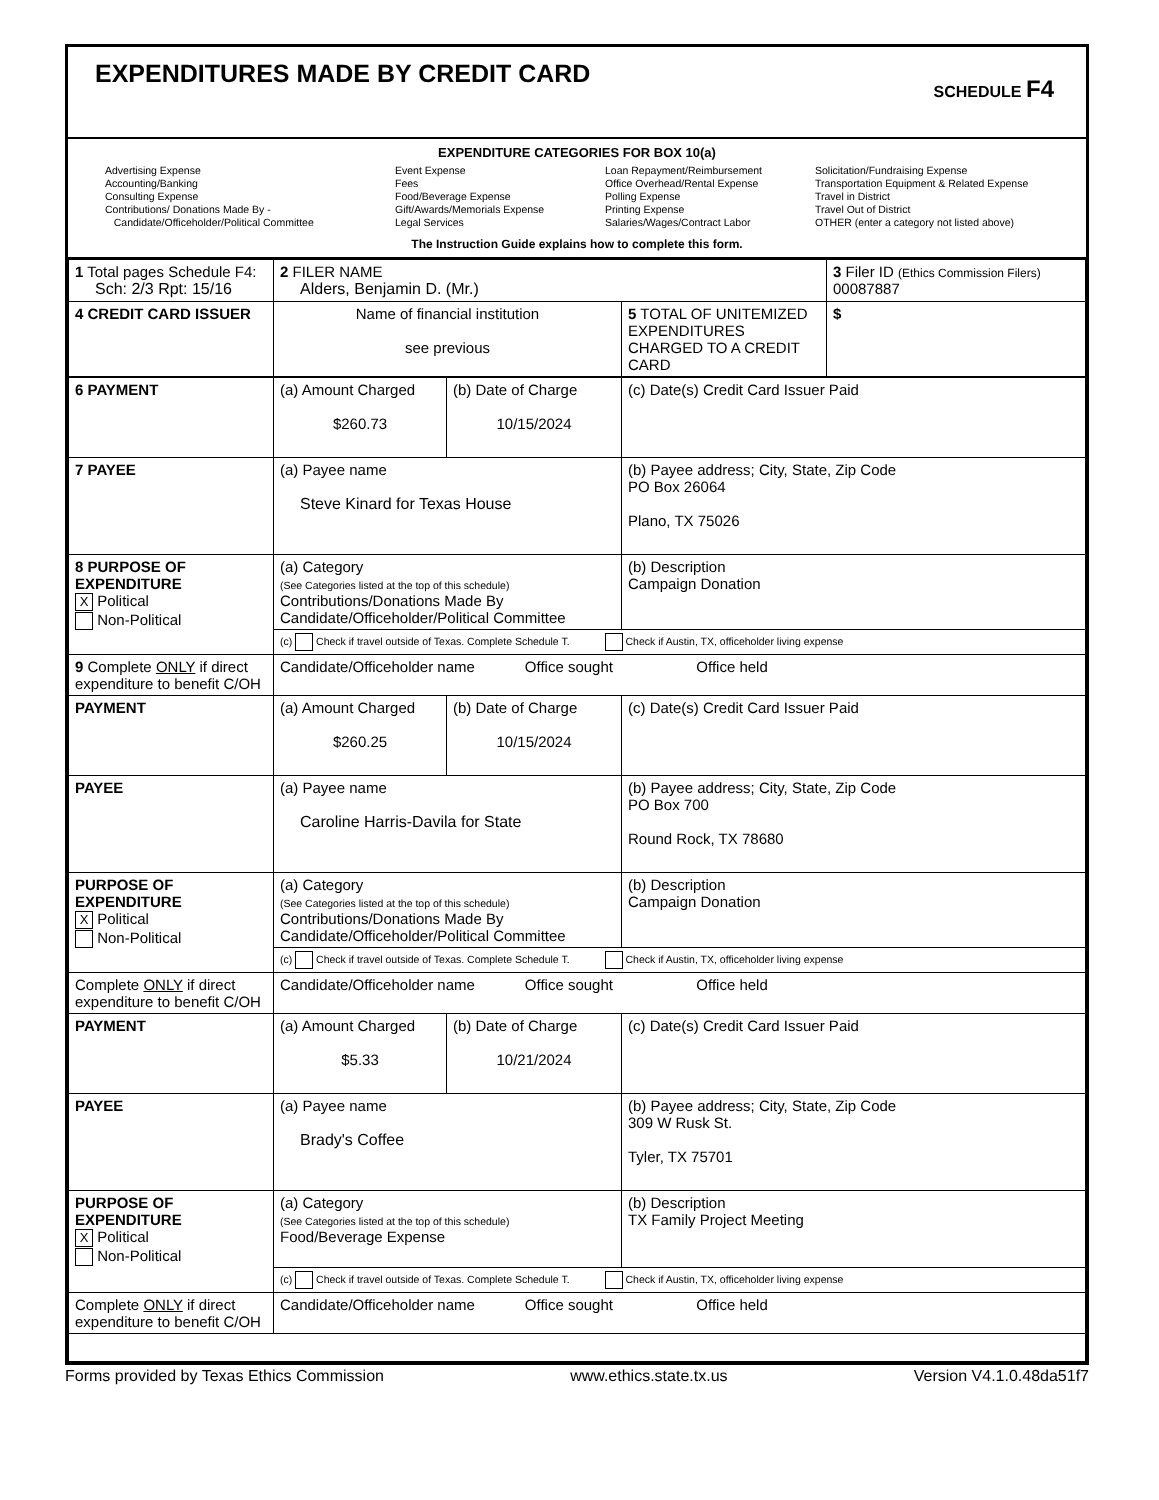EXPENDITURES MADE BY CREDIT CARD
SCHEDULE F4
EXPENDITURE CATEGORIES FOR BOX 10(a)
Advertising Expense
Accounting/Banking
Consulting Expense
Contributions/ Donations Made By -
Candidate/Officeholder/Political Committee
Event Expense
Fees
Food/Beverage Expense
Gift/Awards/Memorials Expense
Legal Services
Loan Repayment/Reimbursement
Office Overhead/Rental Expense
Polling Expense
Printing Expense
Salaries/Wages/Contract Labor
Solicitation/Fundraising Expense
Transportation Equipment & Related Expense
Travel in District
Travel Out of District
OTHER (enter a category not listed above)
The Instruction Guide explains how to complete this form.
| 1 Total pages Schedule F4: Sch: 2/3 Rpt: 15/16 | 2 FILER NAME Alders, Benjamin D. (Mr.) | | 3 Filer ID (Ethics Commission Filers) 00087887 |
| 4 CREDIT CARD ISSUER | Name of financial institution see previous | 5 TOTAL OF UNITEMIZED EXPENDITURES CHARGED TO A CREDIT CARD | $ |
| 6 PAYMENT | (a) Amount Charged $260.73 | (b) Date of Charge 10/15/2024 | (c) Date(s) Credit Card Issuer Paid |
| 7 PAYEE | (a) Payee name Steve Kinard for Texas House | | (b) Payee address; City, State, Zip Code PO Box 26064 Plano, TX 75026 |
| 8 PURPOSE OF EXPENDITURE X Political Non-Political | (a) Category (See Categories listed at the top of this schedule) Contributions/Donations Made By Candidate/Officeholder/Political Committee | | (b) Description Campaign Donation |
| | (c) Check if travel outside of Texas. Complete Schedule T. Check if Austin, TX, officeholder living expense | | |
| 9 Complete ONLY if direct expenditure to benefit C/OH | Candidate/Officeholder name Office sought Office held | | |
| PAYMENT | (a) Amount Charged $260.25 | (b) Date of Charge 10/15/2024 | (c) Date(s) Credit Card Issuer Paid |
| PAYEE | (a) Payee name Caroline Harris-Davila for State | | (b) Payee address; City, State, Zip Code PO Box 700 Round Rock, TX 78680 |
| PURPOSE OF EXPENDITURE X Political Non-Political | (a) Category (See Categories listed at the top of this schedule) Contributions/Donations Made By Candidate/Officeholder/Political Committee | | (b) Description Campaign Donation |
| | (c) Check if travel outside of Texas. Complete Schedule T. Check if Austin, TX, officeholder living expense | | |
| Complete ONLY if direct expenditure to benefit C/OH | Candidate/Officeholder name Office sought Office held | | |
| PAYMENT | (a) Amount Charged $5.33 | (b) Date of Charge 10/21/2024 | (c) Date(s) Credit Card Issuer Paid |
| PAYEE | (a) Payee name Brady's Coffee | | (b) Payee address; City, State, Zip Code 309 W Rusk St. Tyler, TX 75701 |
| PURPOSE OF EXPENDITURE X Political Non-Political | (a) Category (See Categories listed at the top of this schedule) Food/Beverage Expense | | (b) Description TX Family Project Meeting |
| | (c) Check if travel outside of Texas. Complete Schedule T. Check if Austin, TX, officeholder living expense | | |
| Complete ONLY if direct expenditure to benefit C/OH | Candidate/Officeholder name Office sought Office held | | |
Forms provided by Texas Ethics Commission www.ethics.state.tx.us Version V4.1.0.48da51f7